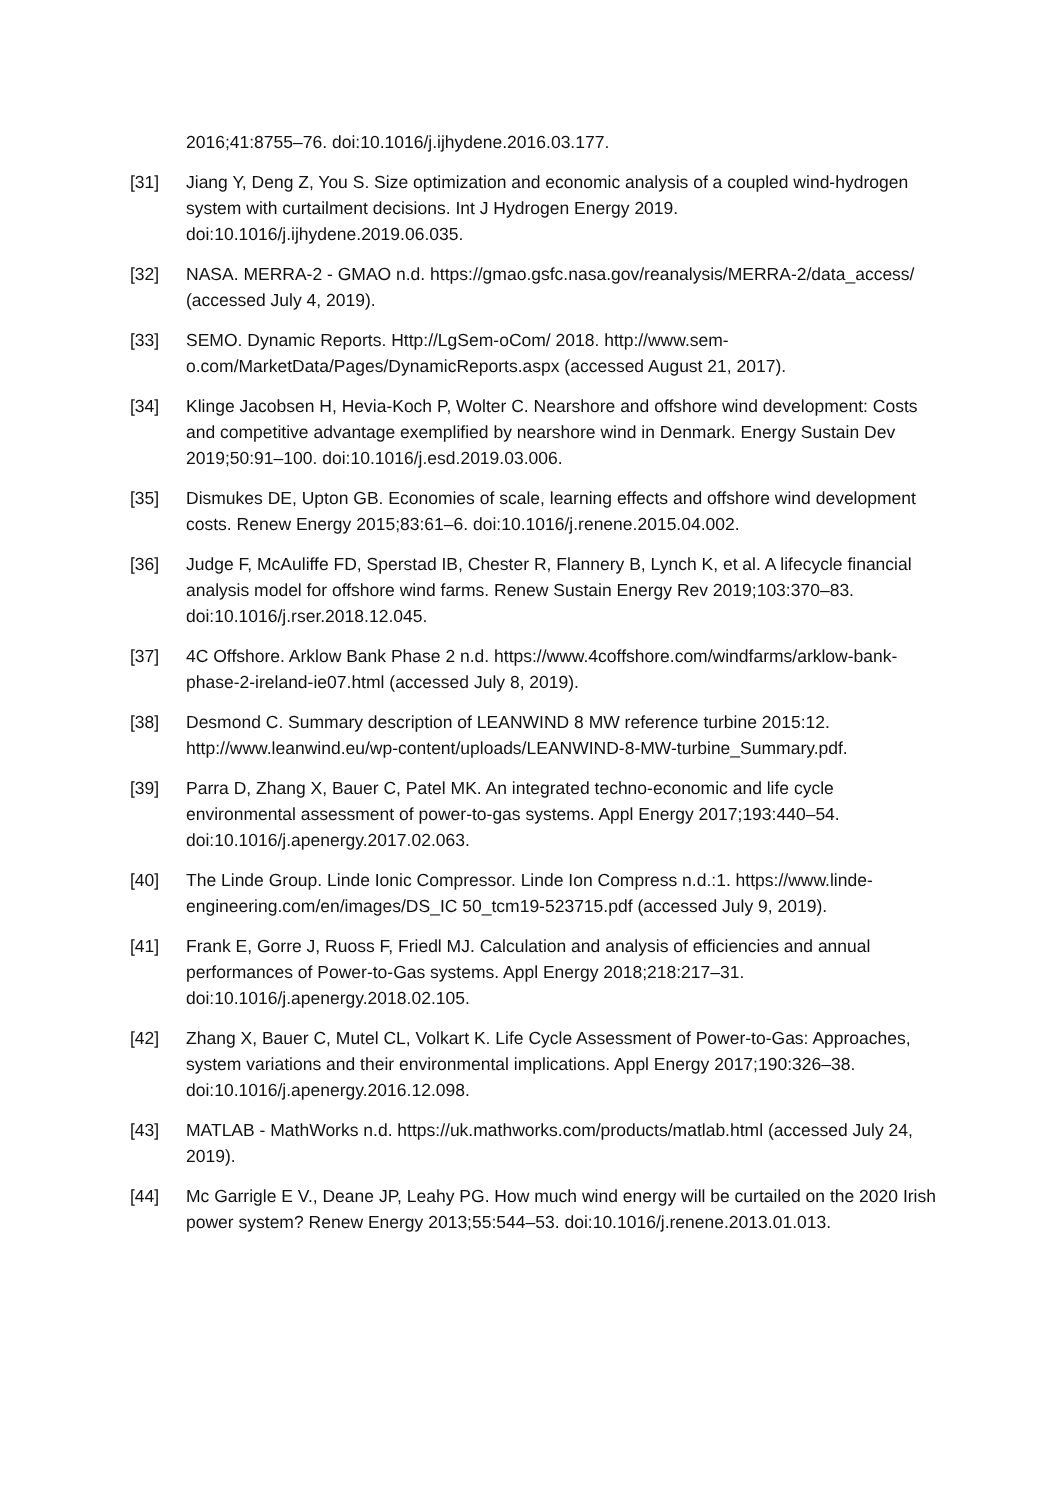2016;41:8755–76. doi:10.1016/j.ijhydene.2016.03.177.
[31] Jiang Y, Deng Z, You S. Size optimization and economic analysis of a coupled wind-hydrogen system with curtailment decisions. Int J Hydrogen Energy 2019. doi:10.1016/j.ijhydene.2019.06.035.
[32] NASA. MERRA-2 - GMAO n.d. https://gmao.gsfc.nasa.gov/reanalysis/MERRA-2/data_access/ (accessed July 4, 2019).
[33] SEMO. Dynamic Reports. Http://LgSem-oCom/ 2018. http://www.sem-o.com/MarketData/Pages/DynamicReports.aspx (accessed August 21, 2017).
[34] Klinge Jacobsen H, Hevia-Koch P, Wolter C. Nearshore and offshore wind development: Costs and competitive advantage exemplified by nearshore wind in Denmark. Energy Sustain Dev 2019;50:91–100. doi:10.1016/j.esd.2019.03.006.
[35] Dismukes DE, Upton GB. Economies of scale, learning effects and offshore wind development costs. Renew Energy 2015;83:61–6. doi:10.1016/j.renene.2015.04.002.
[36] Judge F, McAuliffe FD, Sperstad IB, Chester R, Flannery B, Lynch K, et al. A lifecycle financial analysis model for offshore wind farms. Renew Sustain Energy Rev 2019;103:370–83. doi:10.1016/j.rser.2018.12.045.
[37] 4C Offshore. Arklow Bank Phase 2 n.d. https://www.4coffshore.com/windfarms/arklow-bank-phase-2-ireland-ie07.html (accessed July 8, 2019).
[38] Desmond C. Summary description of LEANWIND 8 MW reference turbine 2015:12. http://www.leanwind.eu/wp-content/uploads/LEANWIND-8-MW-turbine_Summary.pdf.
[39] Parra D, Zhang X, Bauer C, Patel MK. An integrated techno-economic and life cycle environmental assessment of power-to-gas systems. Appl Energy 2017;193:440–54. doi:10.1016/j.apenergy.2017.02.063.
[40] The Linde Group. Linde Ionic Compressor. Linde Ion Compress n.d.:1. https://www.linde-engineering.com/en/images/DS_IC 50_tcm19-523715.pdf (accessed July 9, 2019).
[41] Frank E, Gorre J, Ruoss F, Friedl MJ. Calculation and analysis of efficiencies and annual performances of Power-to-Gas systems. Appl Energy 2018;218:217–31. doi:10.1016/j.apenergy.2018.02.105.
[42] Zhang X, Bauer C, Mutel CL, Volkart K. Life Cycle Assessment of Power-to-Gas: Approaches, system variations and their environmental implications. Appl Energy 2017;190:326–38. doi:10.1016/j.apenergy.2016.12.098.
[43] MATLAB - MathWorks n.d. https://uk.mathworks.com/products/matlab.html (accessed July 24, 2019).
[44] Mc Garrigle E V., Deane JP, Leahy PG. How much wind energy will be curtailed on the 2020 Irish power system? Renew Energy 2013;55:544–53. doi:10.1016/j.renene.2013.01.013.